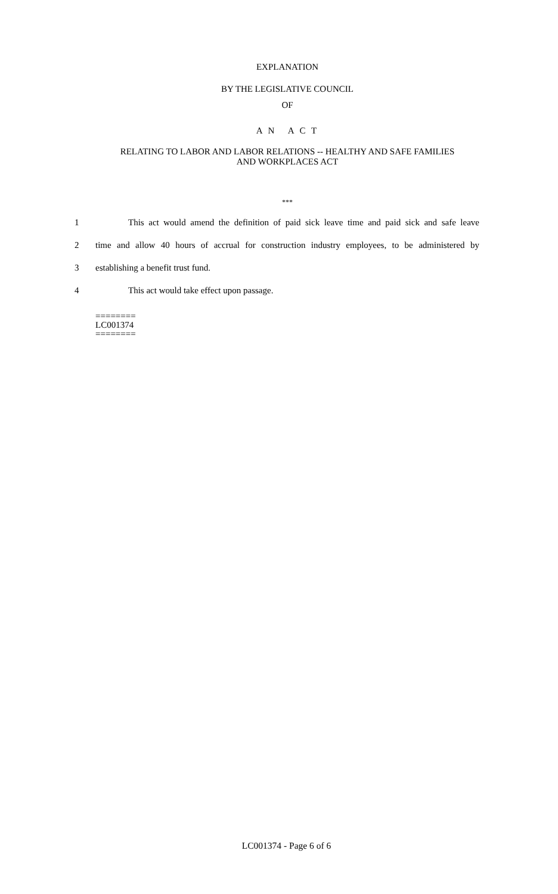EXPLANATION
BY THE LEGISLATIVE COUNCIL
OF
A N A C T
RELATING TO LABOR AND LABOR RELATIONS -- HEALTHY AND SAFE FAMILIES
AND WORKPLACES ACT
***
1 This act would amend the definition of paid sick leave time and paid sick and safe leave
2 time and allow 40 hours of accrual for construction industry employees, to be administered by
3 establishing a benefit trust fund.
4 This act would take effect upon passage.
========
LC001374
========
LC001374 - Page 6 of 6